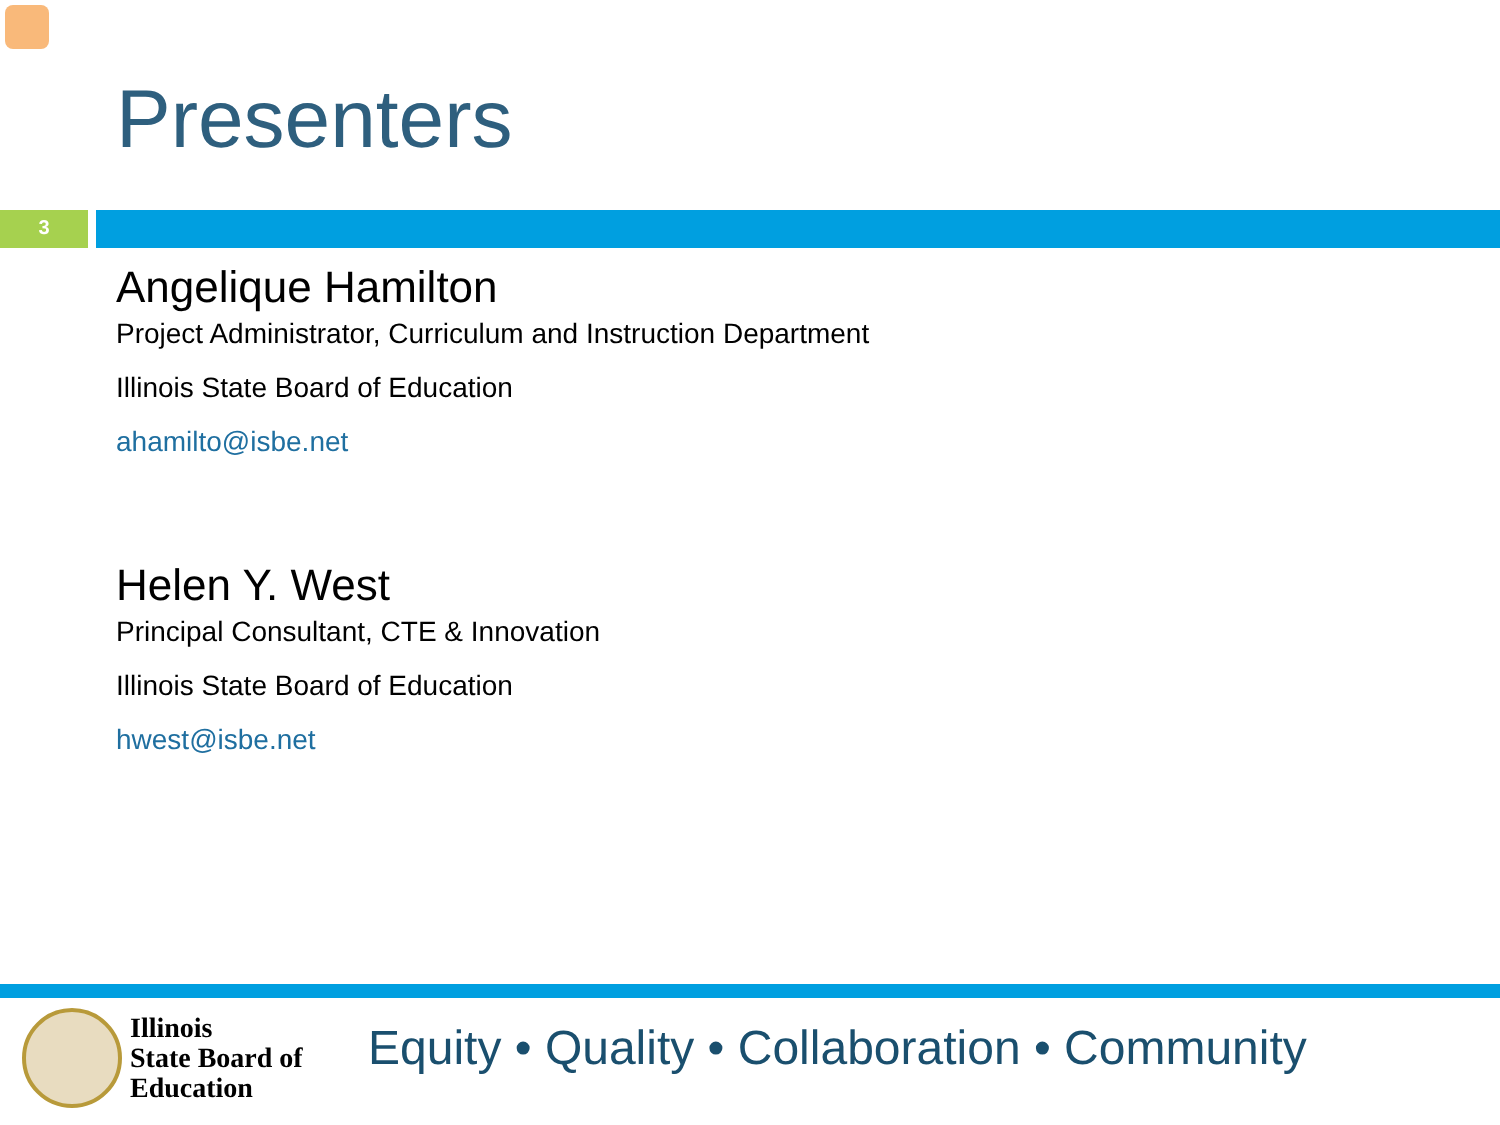Presenters
3
Angelique Hamilton
Project Administrator, Curriculum and Instruction Department
Illinois State Board of Education
ahamilto@isbe.net
Helen Y. West
Principal Consultant, CTE & Innovation
Illinois State Board of Education
hwest@isbe.net
Illinois
State Board of
Education
Equity • Quality • Collaboration • Community